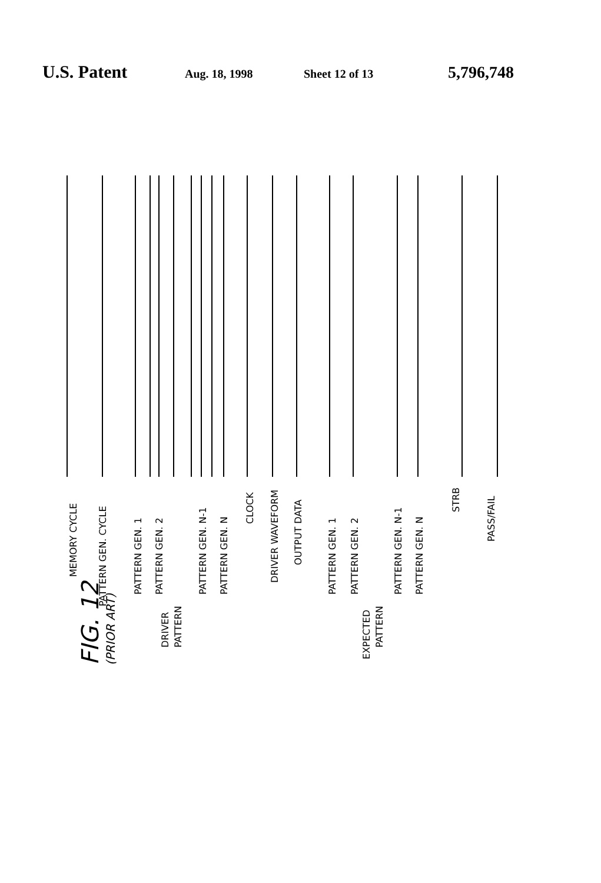U.S. Patent Aug. 18, 1998 Sheet 12 of 13 5,796,748
MEMORY CYCLE
PATTERN GEN. CYCLE
PATTERN GEN. 1
PATTERN GEN. 2
PATTERN GEN. N-1
PATTERN GEN. N
CLOCK
DRIVER WAVEFORM
OUTPUT DATA
PATTERN GEN. 1
PATTERN GEN. 2
PATTERN GEN. N-1
PATTERN GEN. N
STRB
PASS/FAIL
DRIVER
PATTERN
EXPECTED
PATTERN
FIG. 12
(PRIOR ART)